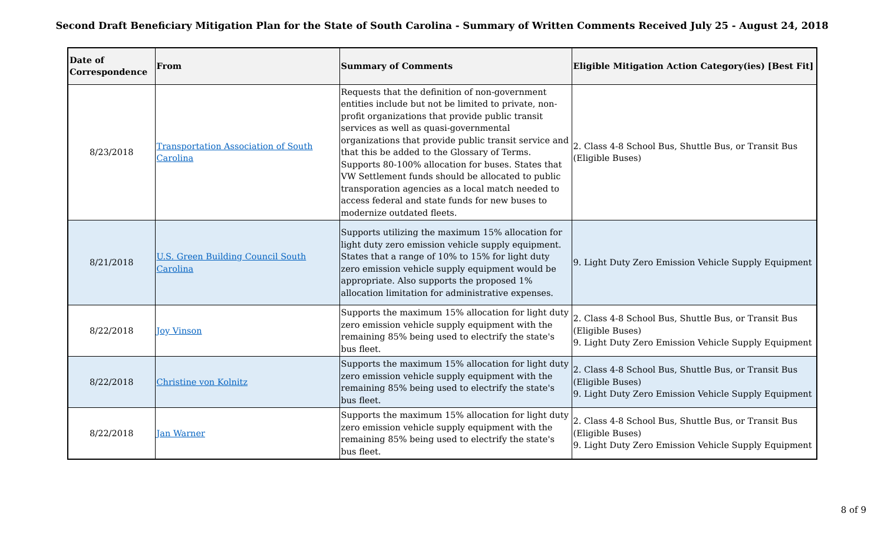Second Draft Beneficiary Mitigation Plan for the State of South Carolina - Summary of Written Comments Received July 25 - August 24, 2018
| Date of Correspondence | From | Summary of Comments | Eligible Mitigation Action Category(ies) [Best Fit] |
| --- | --- | --- | --- |
| 8/23/2018 | Transportation Association of South Carolina | Requests that the definition of non-government entities include but not be limited to private, non-profit organizations that provide public transit services as well as quasi-governmental organizations that provide public transit service and that this be added to the Glossary of Terms. Supports 80-100% allocation for buses. States that VW Settlement funds should be allocated to public transporation agencies as a local match needed to access federal and state funds for new buses to modernize outdated fleets. | 2. Class 4-8 School Bus, Shuttle Bus, or Transit Bus (Eligible Buses) |
| 8/21/2018 | U.S. Green Building Council South Carolina | Supports utilizing the maximum 15% allocation for light duty zero emission vehicle supply equipment. States that a range of 10% to 15% for light duty zero emission vehicle supply equipment would be appropriate. Also supports the proposed 1% allocation limitation for administrative expenses. | 9. Light Duty Zero Emission Vehicle Supply Equipment |
| 8/22/2018 | Joy Vinson | Supports the maximum 15% allocation for light duty zero emission vehicle supply equipment with the remaining 85% being used to electrify the state's bus fleet. | 2. Class 4-8 School Bus, Shuttle Bus, or Transit Bus (Eligible Buses) 9. Light Duty Zero Emission Vehicle Supply Equipment |
| 8/22/2018 | Christine von Kolnitz | Supports the maximum 15% allocation for light duty zero emission vehicle supply equipment with the remaining 85% being used to electrify the state's bus fleet. | 2. Class 4-8 School Bus, Shuttle Bus, or Transit Bus (Eligible Buses) 9. Light Duty Zero Emission Vehicle Supply Equipment |
| 8/22/2018 | Jan Warner | Supports the maximum 15% allocation for light duty zero emission vehicle supply equipment with the remaining 85% being used to electrify the state's bus fleet. | 2. Class 4-8 School Bus, Shuttle Bus, or Transit Bus (Eligible Buses) 9. Light Duty Zero Emission Vehicle Supply Equipment |
8 of 9